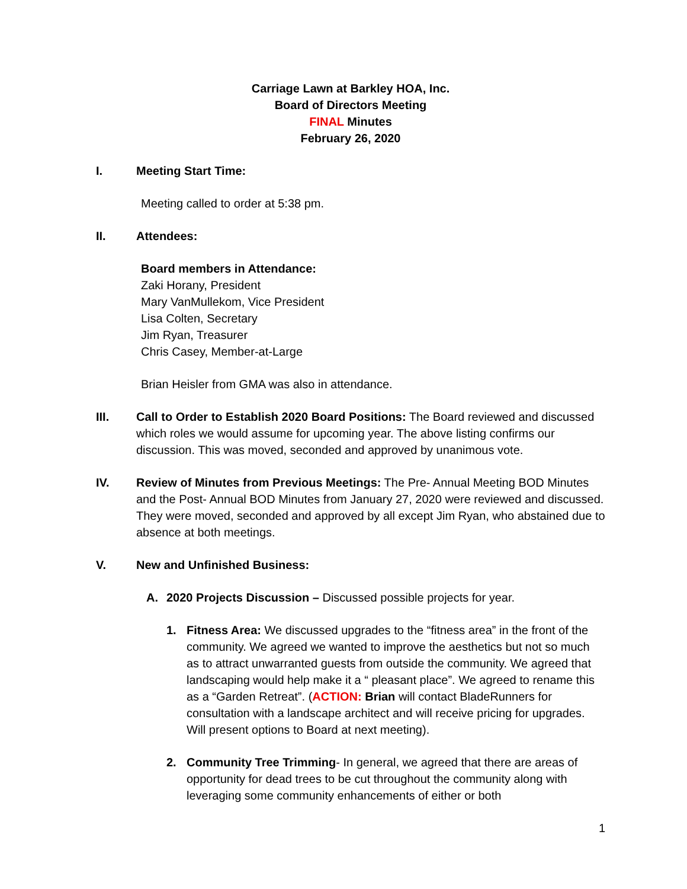Carriage Lawn at Barkley HOA, Inc.
Board of Directors Meeting
FINAL Minutes
February 26, 2020
I. Meeting Start Time:
Meeting called to order at 5:38 pm.
II. Attendees:
Board members in Attendance:
Zaki Horany, President
Mary VanMullekom, Vice President
Lisa Colten, Secretary
Jim Ryan, Treasurer
Chris Casey, Member-at-Large
Brian Heisler from GMA was also in attendance.
III. Call to Order to Establish 2020 Board Positions: The Board reviewed and discussed which roles we would assume for upcoming year. The above listing confirms our discussion. This was moved, seconded and approved by unanimous vote.
IV. Review of Minutes from Previous Meetings: The Pre- Annual Meeting BOD Minutes and the Post- Annual BOD Minutes from January 27, 2020 were reviewed and discussed. They were moved, seconded and approved by all except Jim Ryan, who abstained due to absence at both meetings.
V. New and Unfinished Business:
A. 2020 Projects Discussion – Discussed possible projects for year.
1. Fitness Area: We discussed upgrades to the “fitness area” in the front of the community. We agreed we wanted to improve the aesthetics but not so much as to attract unwarranted guests from outside the community. We agreed that landscaping would help make it a “ pleasant place”. We agreed to rename this as a “Garden Retreat”. (ACTION: Brian will contact BladeRunners for consultation with a landscape architect and will receive pricing for upgrades. Will present options to Board at next meeting).
2. Community Tree Trimming- In general, we agreed that there are areas of opportunity for dead trees to be cut throughout the community along with leveraging some community enhancements of either or both
1